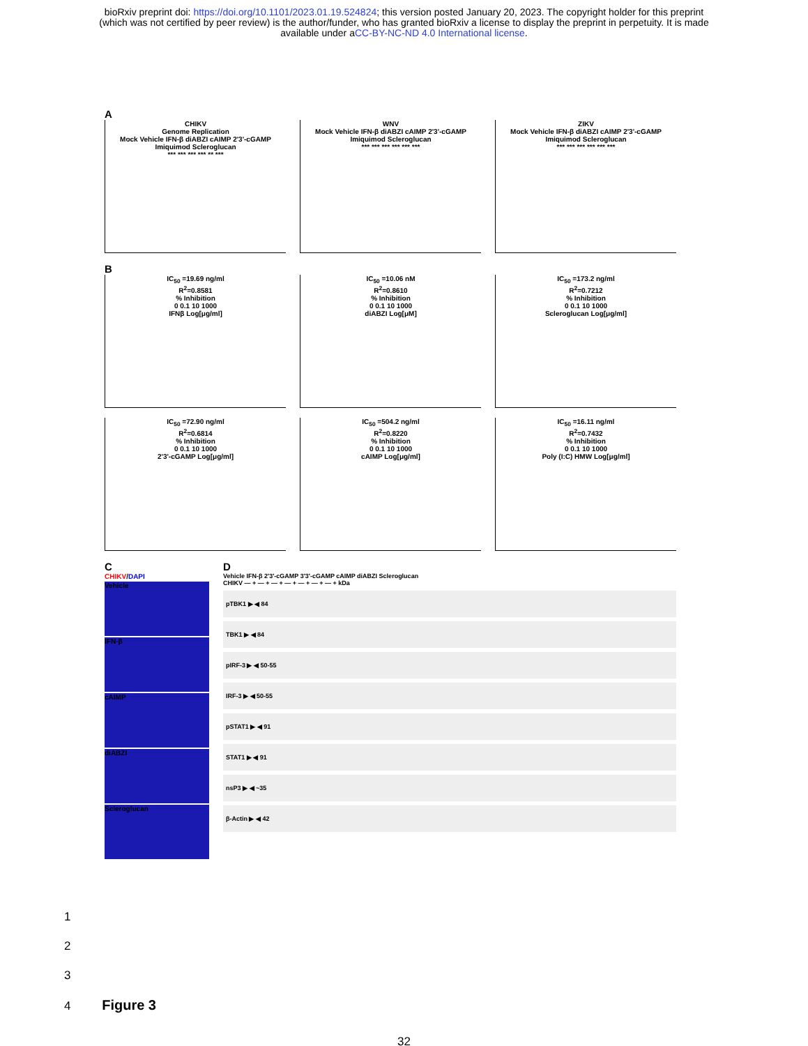bioRxiv preprint doi: https://doi.org/10.1101/2023.01.19.524824; this version posted January 20, 2023. The copyright holder for this preprint
(which was not certified by peer review) is the author/funder, who has granted bioRxiv a license to display the preprint in perpetuity. It is made
available under aCC-BY-NC-ND 4.0 International license.
A
CHIKV
Genome Replication
Mock Vehicle IFN-β diABZI cAIMP 2'3'-cGAMP Imiquimod Scleroglucan
*** *** *** *** ** ***
WNV
Mock Vehicle IFN-β diABZI cAIMP 2'3'-cGAMP Imiquimod Scleroglucan
*** *** *** *** *** ***
ZIKV
Mock Vehicle IFN-β diABZI cAIMP 2'3'-cGAMP Imiquimod Scleroglucan
*** *** *** *** *** ***
B
IC<sub>50</sub> =19.69 ng/ml
R<sup>2</sup>=0.8581
% Inhibition
0 0.1 10 1000
IFNβ Log[μg/ml]
IC<sub>50</sub> =10.06 nM
R<sup>2</sup>=0.8610
% Inhibition
0 0.1 10 1000
diABZI Log[μM]
IC<sub>50</sub> =173.2 ng/ml
R<sup>2</sup>=0.7212
% Inhibition
0 0.1 10 1000
Scleroglucan Log[μg/ml]
IC<sub>50</sub> =72.90 ng/ml
R<sup>2</sup>=0.6814
% Inhibition
0 0.1 10 1000
2'3'-cGAMP Log[μg/ml]
IC<sub>50</sub> =504.2 ng/ml
R<sup>2</sup>=0.8220
% Inhibition
0 0.1 10 1000
cAIMP Log[μg/ml]
IC<sub>50</sub> =16.11 ng/ml
R<sup>2</sup>=0.7432
% Inhibition
0 0.1 10 1000
Poly (I:C) HMW Log[μg/ml]
C
CHIKV/DAPI
Vehicle
IFN-β
cAIMP
diABZI
Scleroglucan
D
Vehicle IFN-β 2'3'-cGAMP 3'3'-cGAMP cAIMP diABZI Scleroglucan
CHIKV — + — + — + — + — + — + — + kDa
pTBK1 ▶ ◀ 84
TBK1 ▶ ◀ 84
pIRF-3 ▶ ◀ 50-55
IRF-3 ▶ ◀ 50-55
pSTAT1 ▶ ◀ 91
STAT1 ▶ ◀ 91
nsP3 ▶ ◀ ~35
β-Actin ▶ ◀ 42
1
2
3
4 Figure 3
32